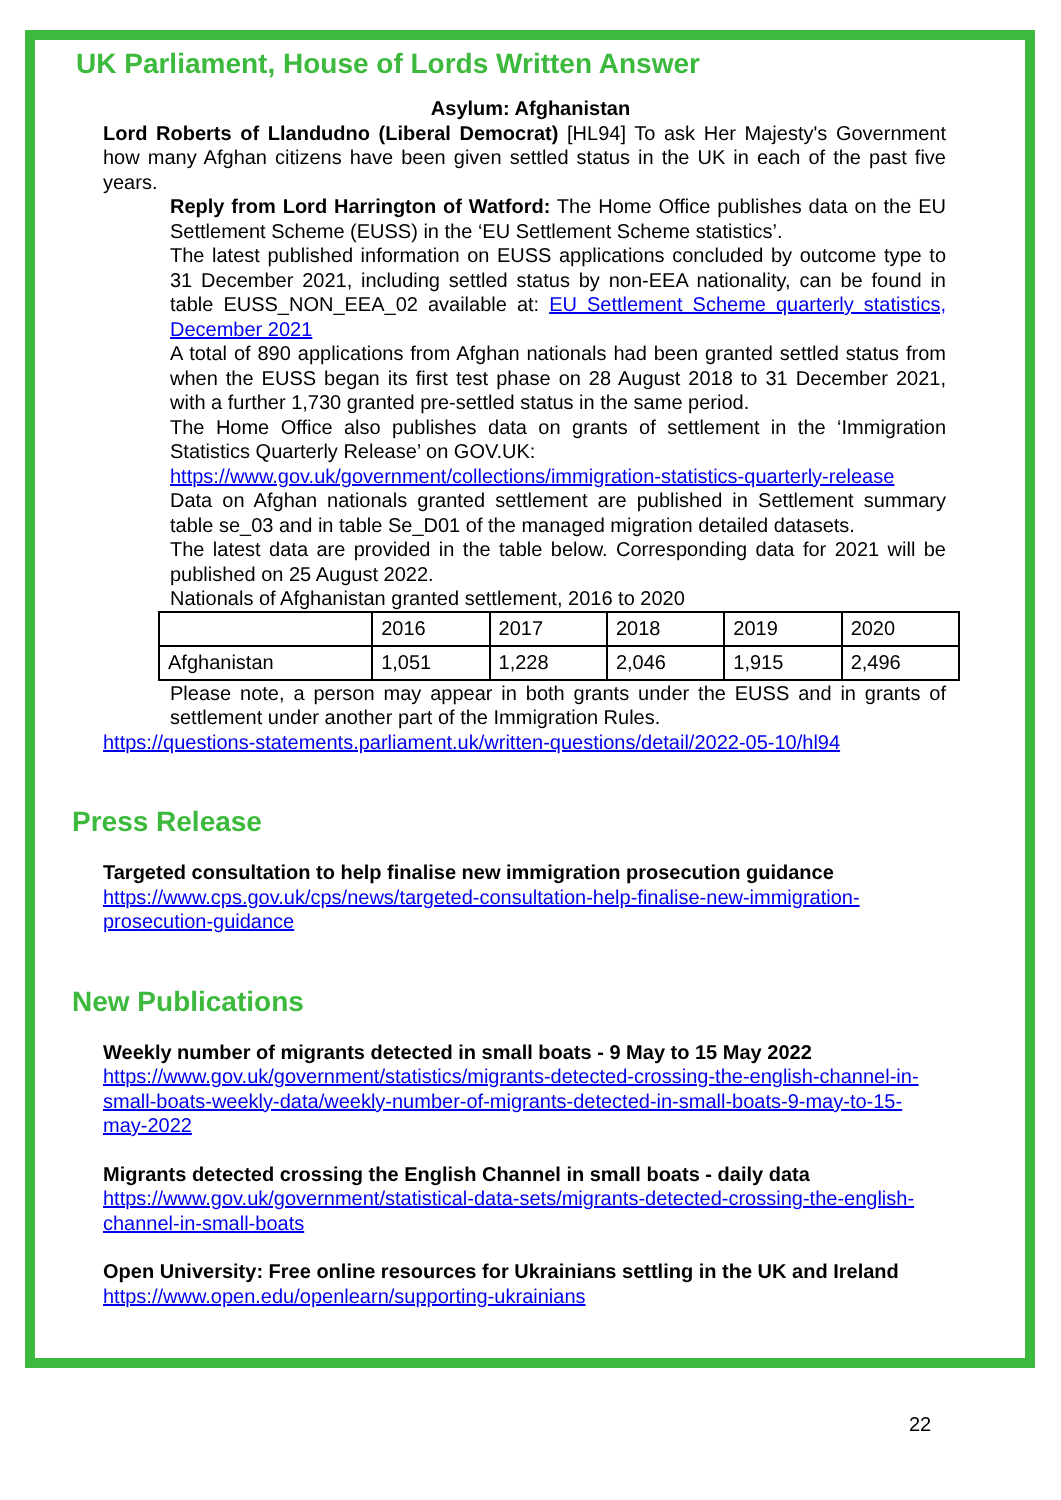UK Parliament, House of Lords Written Answer
Asylum: Afghanistan
Lord Roberts of Llandudno (Liberal Democrat) [HL94] To ask Her Majesty's Government how many Afghan citizens have been given settled status in the UK in each of the past five years.
Reply from Lord Harrington of Watford: The Home Office publishes data on the EU Settlement Scheme (EUSS) in the ‘EU Settlement Scheme statistics’.
The latest published information on EUSS applications concluded by outcome type to 31 December 2021, including settled status by non-EEA nationality, can be found in table EUSS_NON_EEA_02 available at: EU Settlement Scheme quarterly statistics, December 2021
A total of 890 applications from Afghan nationals had been granted settled status from when the EUSS began its first test phase on 28 August 2018 to 31 December 2021, with a further 1,730 granted pre-settled status in the same period.
The Home Office also publishes data on grants of settlement in the ‘Immigration Statistics Quarterly Release’ on GOV.UK:
https://www.gov.uk/government/collections/immigration-statistics-quarterly-release
Data on Afghan nationals granted settlement are published in Settlement summary table se_03 and in table Se_D01 of the managed migration detailed datasets.
The latest data are provided in the table below. Corresponding data for 2021 will be published on 25 August 2022.
Nationals of Afghanistan granted settlement, 2016 to 2020
| | 2016 | 2017 | 2018 | 2019 | 2020 |
| Afghanistan | 1,051 | 1,228 | 2,046 | 1,915 | 2,496 |
Please note, a person may appear in both grants under the EUSS and in grants of settlement under another part of the Immigration Rules.
https://questions-statements.parliament.uk/written-questions/detail/2022-05-10/hl94
Press Release
Targeted consultation to help finalise new immigration prosecution guidance
https://www.cps.gov.uk/cps/news/targeted-consultation-help-finalise-new-immigration-prosecution-guidance
New Publications
Weekly number of migrants detected in small boats - 9 May to 15 May 2022
https://www.gov.uk/government/statistics/migrants-detected-crossing-the-english-channel-in-small-boats-weekly-data/weekly-number-of-migrants-detected-in-small-boats-9-may-to-15-may-2022
Migrants detected crossing the English Channel in small boats - daily data
https://www.gov.uk/government/statistical-data-sets/migrants-detected-crossing-the-english-channel-in-small-boats
Open University: Free online resources for Ukrainians settling in the UK and Ireland
https://www.open.edu/openlearn/supporting-ukrainians
22